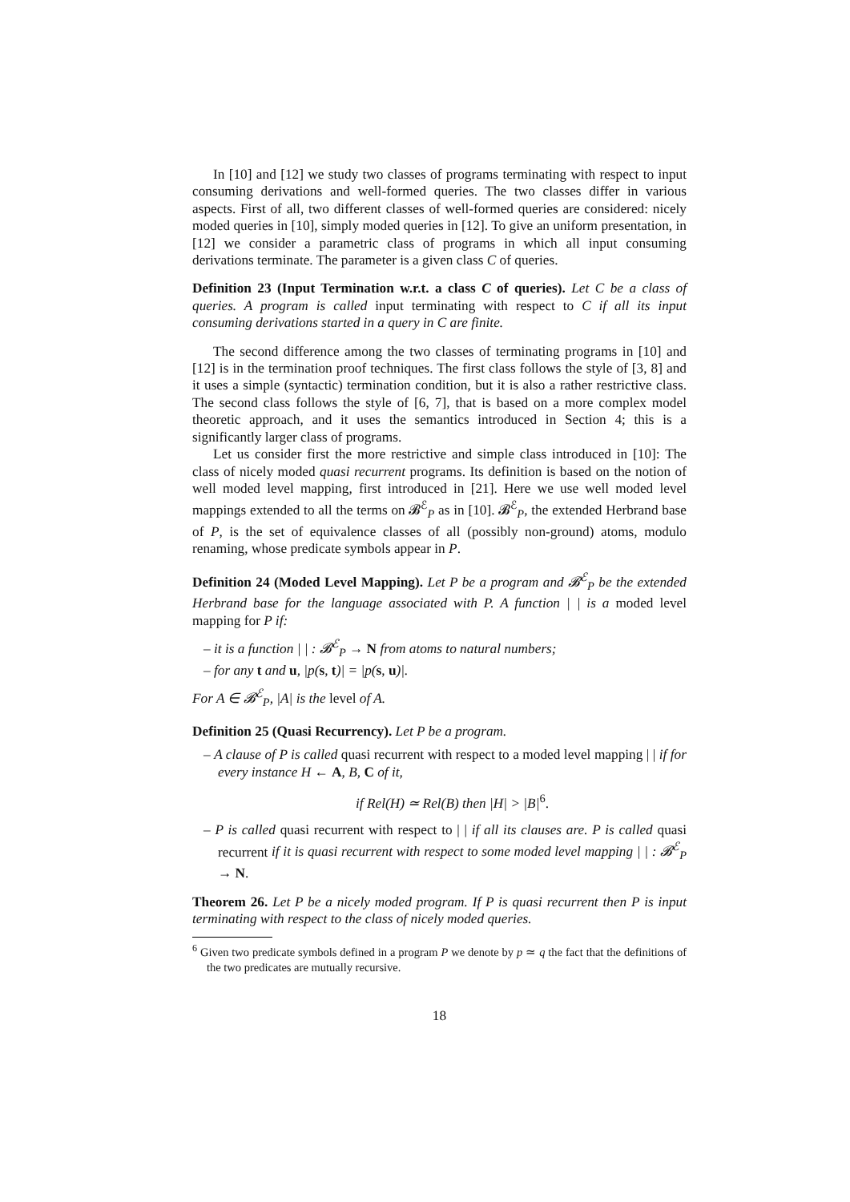In [10] and [12] we study two classes of programs terminating with respect to input consuming derivations and well-formed queries. The two classes differ in various aspects. First of all, two different classes of well-formed queries are considered: nicely moded queries in [10], simply moded queries in [12]. To give an uniform presentation, in [12] we consider a parametric class of programs in which all input consuming derivations terminate. The parameter is a given class C of queries.
Definition 23 (Input Termination w.r.t. a class C of queries). Let C be a class of queries. A program is called input terminating with respect to C if all its input consuming derivations started in a query in C are finite.
The second difference among the two classes of terminating programs in [10] and [12] is in the termination proof techniques. The first class follows the style of [3, 8] and it uses a simple (syntactic) termination condition, but it is also a rather restrictive class. The second class follows the style of [6, 7], that is based on a more complex model theoretic approach, and it uses the semantics introduced in Section 4; this is a significantly larger class of programs.
Let us consider first the more restrictive and simple class introduced in [10]: The class of nicely moded quasi recurrent programs. Its definition is based on the notion of well moded level mapping, first introduced in [21]. Here we use well moded level mappings extended to all the terms on 𝓑<sup>ℰ</sup><sub>P</sub> as in [10]. 𝓑<sup>ℰ</sup><sub>P</sub>, the extended Herbrand base of P, is the set of equivalence classes of all (possibly non-ground) atoms, modulo renaming, whose predicate symbols appear in P.
Definition 24 (Moded Level Mapping). Let P be a program and 𝓑<sup>ℰ</sup><sub>P</sub> be the extended Herbrand base for the language associated with P. A function | | is a moded level mapping for P if:
– it is a function | | : 𝓑<sup>ℰ</sup><sub>P</sub> → N from atoms to natural numbers;
– for any t and u, |p(s, t)| = |p(s, u)|.
For A ∈ 𝓑<sup>ℰ</sup><sub>P</sub>, |A| is the level of A.
Definition 25 (Quasi Recurrency). Let P be a program.
– A clause of P is called quasi recurrent with respect to a moded level mapping | | if for every instance H ← A, B, C of it,
if Rel(H) ≃ Rel(B) then |H| > |B|<sup>6</sup>.
– P is called quasi recurrent with respect to | | if all its clauses are. P is called quasi recurrent if it is quasi recurrent with respect to some moded level mapping | | : 𝓑<sup>ℰ</sup><sub>P</sub> → N.
Theorem 26. Let P be a nicely moded program. If P is quasi recurrent then P is input terminating with respect to the class of nicely moded queries.
<sup>6</sup> Given two predicate symbols defined in a program P we denote by p ≃ q the fact that the definitions of the two predicates are mutually recursive.
18